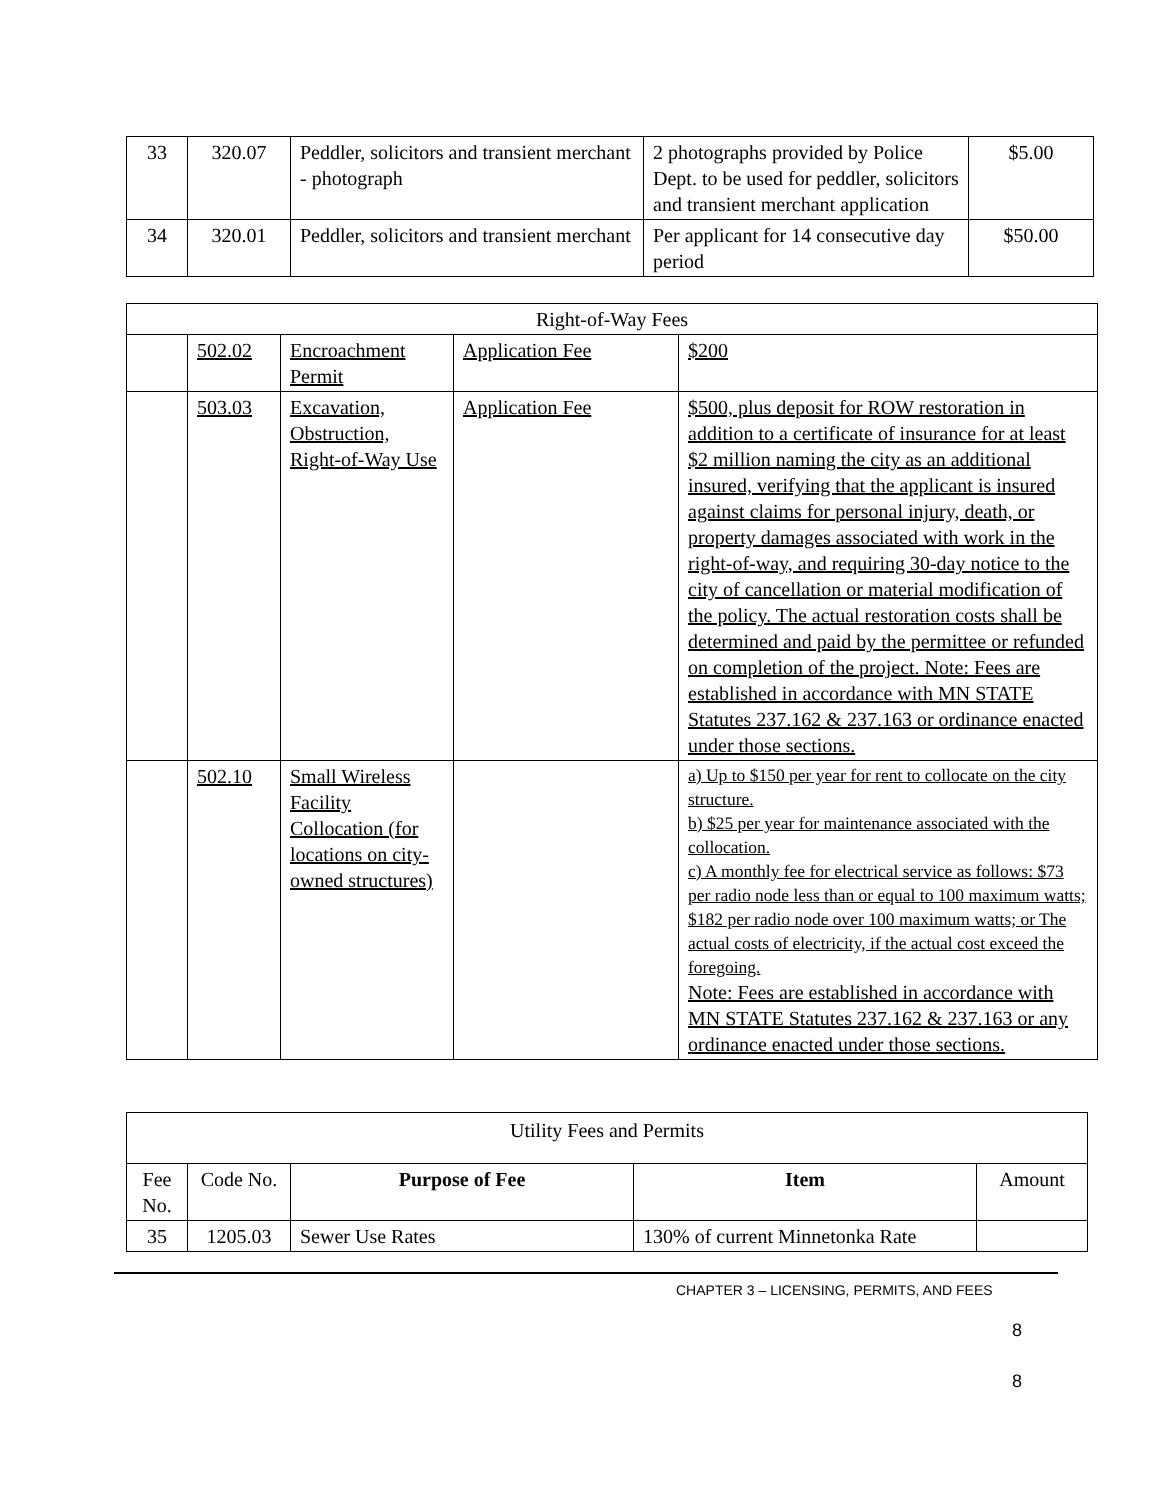| 33 | 320.07 | Peddler, solicitors and transient merchant - photograph | 2 photographs provided by Police Dept. to be used for peddler, solicitors and transient merchant application | $5.00 |
| 34 | 320.01 | Peddler, solicitors and transient merchant | Per applicant for 14 consecutive day period | $50.00 |
| Right-of-Way Fees | | | | |
| | 502.02 | Encroachment Permit | Application Fee | $200 |
| | 503.03 | Excavation, Obstruction, Right-of-Way Use | Application Fee | $500, plus deposit for ROW restoration in addition to a certificate of insurance for at least $2 million naming the city as an additional insured, verifying that the applicant is insured against claims for personal injury, death, or property damages associated with work in the right-of-way, and requiring 30-day notice to the city of cancellation or material modification of the policy. The actual restoration costs shall be determined and paid by the permittee or refunded on completion of the project. Note: Fees are established in accordance with MN STATE Statutes 237.162 & 237.163 or ordinance enacted under those sections. |
| | 502.10 | Small Wireless Facility Collocation (for locations on city-owned structures) | | a) Up to $150 per year for rent to collocate on the city structure. b) $25 per year for maintenance associated with the collocation. c) A monthly fee for electrical service as follows: $73 per radio node less than or equal to 100 maximum watts; $182 per radio node over 100 maximum watts; or The actual costs of electricity, if the actual cost exceed the foregoing. Note: Fees are established in accordance with MN STATE Statutes 237.162 & 237.163 or any ordinance enacted under those sections. |
| Utility Fees and Permits | | | | |
| Fee No. | Code No. | Purpose of Fee | Item | Amount |
| 35 | 1205.03 | Sewer Use Rates | 130% of current Minnetonka Rate | |
CHAPTER 3 – LICENSING, PERMITS, AND FEES
8
8